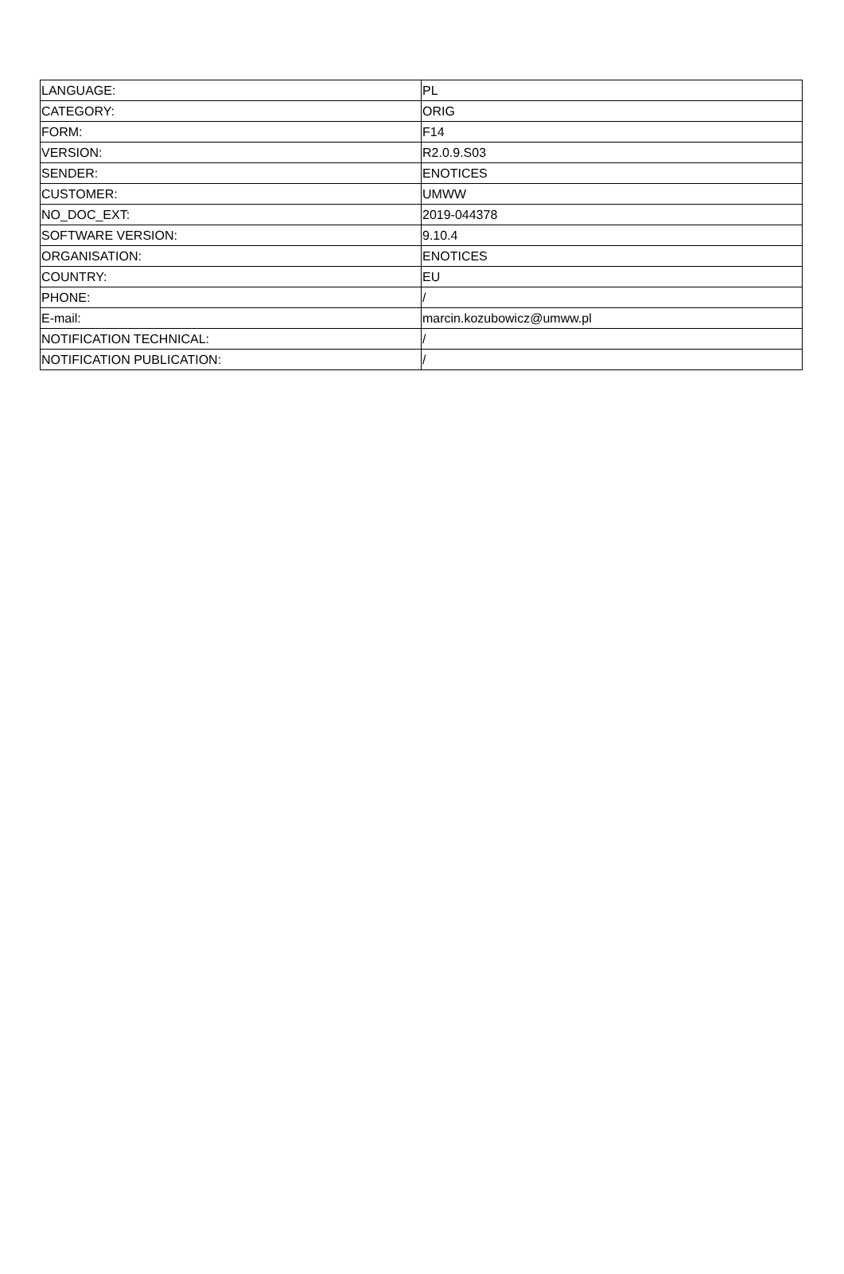| LANGUAGE: | PL |
| CATEGORY: | ORIG |
| FORM: | F14 |
| VERSION: | R2.0.9.S03 |
| SENDER: | ENOTICES |
| CUSTOMER: | UMWW |
| NO_DOC_EXT: | 2019-044378 |
| SOFTWARE VERSION: | 9.10.4 |
| ORGANISATION: | ENOTICES |
| COUNTRY: | EU |
| PHONE: | / |
| E-mail: | marcin.kozubowicz@umww.pl |
| NOTIFICATION TECHNICAL: | / |
| NOTIFICATION PUBLICATION: | / |